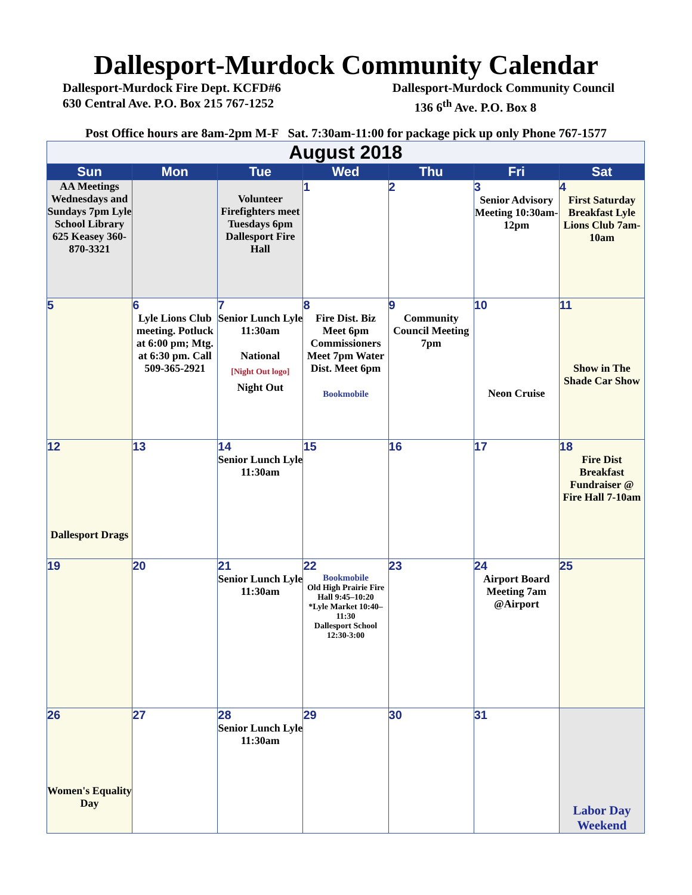Dallesport-Murdock Community Calendar
Dallesport-Murdock Fire Dept. KCFD#6
630 Central Ave. P.O. Box 215 767-1252
Dallesport-Murdock Community Council
136 6<sup>th</sup> Ave. P.O. Box 8
Post Office hours are 8am-2pm M-F Sat. 7:30am-11:00 for package pick up only Phone 767-1577
| August 2018 | | | | | | |
| Sun | Mon | Tue | Wed | Thu | Fri | Sat |
| AA Meetings Wednesdays and Sundays 7pm Lyle School Library 625 Keasey 360-870-3321 | | Volunteer Firefighters meet Tuesdays 6pm Dallesport Fire Hall | 1 | 2 | 3 Senior Advisory Meeting 10:30am-12pm | 4 First Saturday Breakfast Lyle Lions Club 7am-10am |
| 5 | 6 Lyle Lions Club meeting. Potluck at 6:00 pm; Mtg. at 6:30 pm. Call 509-365-2921 | 7 Senior Lunch Lyle 11:30am National [Night Out logo] Night Out | 8 Fire Dist. Biz Meet 6pm Commissioners Meet 7pm Water Dist. Meet 6pm Bookmobile | 9 Community Council Meeting 7pm | 10 Neon Cruise | 11 Show in The Shade Car Show |
| 12 Dallesport Drags | 13 | 14 Senior Lunch Lyle 11:30am | 15 | 16 | 17 | 18 Fire Dist Breakfast Fundraiser @ Fire Hall 7-10am |
| 19 | 20 | 21 Senior Lunch Lyle 11:30am | 22 Bookmobile Old High Prairie Fire Hall 9:45–10:20 *Lyle Market 10:40–11:30 Dallesport School 12:30-3:00 | 23 | 24 Airport Board Meeting 7am @Airport | 25 |
| 26 Women's Equality Day | 27 | 28 Senior Lunch Lyle 11:30am | 29 | 30 | 31 | Labor Day Weekend |